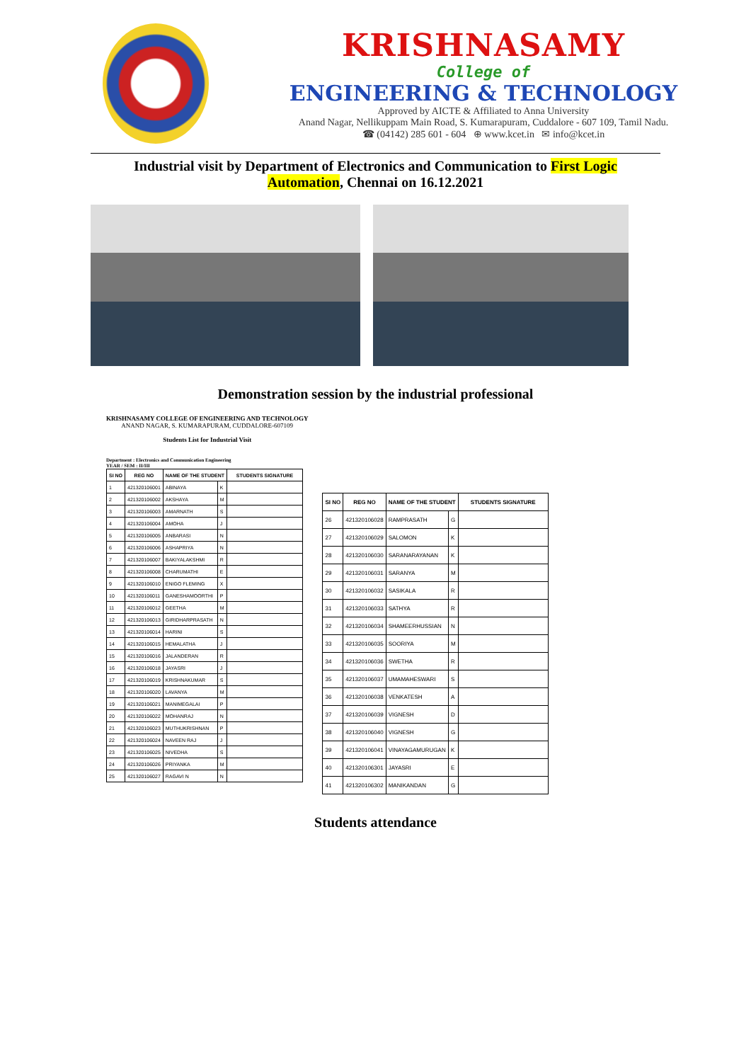KRISHNASAMY
College of
ENGINEERING & TECHNOLOGY
Approved by AICTE & Affiliated to Anna University
Anand Nagar, Nellikuppam Main Road, S. Kumarapuram, Cuddalore - 607 109, Tamil Nadu.
☎ (04142) 285 601 - 604 ⊕ www.kcet.in ✉ info@kcet.in
Industrial visit by Department of Electronics and Communication to First Logic Automation, Chennai on 16.12.2021
Demonstration session by the industrial professional
KRISHNASAMY COLLEGE OF ENGINEERING AND TECHNOLOGY
ANAND NAGAR, S. KUMARAPURAM, CUDDALORE-607109
Students List for Industrial Visit
Department : Electronics and Communication Engineering
YEAR / SEM : II/III
| SI NO | REG NO | NAME OF THE STUDENT | | STUDENTS SIGNATURE |
| --- | --- | --- | --- | --- |
| 1 | 421320106001 | ABINAYA | K | |
| 2 | 421320106002 | AKSHAYA | M | |
| 3 | 421320106003 | AMARNATH | S | |
| 4 | 421320106004 | AMOHA | J | |
| 5 | 421320106005 | ANBARASI | N | |
| 6 | 421320106006 | ASHAPRIYA | N | |
| 7 | 421320106007 | BAKIYALAKSHMI | R | |
| 8 | 421320106008 | CHARUMATHI | E | |
| 9 | 421320106010 | ENIGO FLEMING | X | |
| 10 | 421320106011 | GANESHAMOORTHI | P | |
| 11 | 421320106012 | GEETHA | M | |
| 12 | 421320106013 | GIRIDHARPRASATH | N | |
| 13 | 421320106014 | HARINI | S | |
| 14 | 421320106015 | HEMALATHA | J | |
| 15 | 421320106016 | JALANDERAN | R | |
| 16 | 421320106018 | JAYASRI | J | |
| 17 | 421320106019 | KRISHNAKUMAR | S | |
| 18 | 421320106020 | LAVANYA | M | |
| 19 | 421320106021 | MANIMEGALAI | P | |
| 20 | 421320106022 | MOHANRAJ | N | |
| 21 | 421320106023 | MUTHUKRISHNAN | P | |
| 22 | 421320106024 | NAVEEN RAJ | J | |
| 23 | 421320106025 | NIVEDHA | S | |
| 24 | 421320106026 | PRIYANKA | M | |
| 25 | 421320106027 | RAGAVI N | N | |
| SI NO | REG NO | NAME OF THE STUDENT | | STUDENTS SIGNATURE |
| --- | --- | --- | --- | --- |
| 26 | 421320106028 | RAMPRASATH | G | |
| 27 | 421320106029 | SALOMON | K | |
| 28 | 421320106030 | SARANARAYANAN | K | |
| 29 | 421320106031 | SARANYA | M | |
| 30 | 421320106032 | SASIKALA | R | |
| 31 | 421320106033 | SATHYA | R | |
| 32 | 421320106034 | SHAMEERHUSSIAN | N | |
| 33 | 421320106035 | SOORIYA | M | |
| 34 | 421320106036 | SWETHA | R | |
| 35 | 421320106037 | UMAMAHESWARI | S | |
| 36 | 421320106038 | VENKATESH | A | |
| 37 | 421320106039 | VIGNESH | D | |
| 38 | 421320106040 | VIGNESH | G | |
| 39 | 421320106041 | VINAYAGAMURUGAN | K | |
| 40 | 421320106301 | JAYASRI | E | |
| 41 | 421320106302 | MANIKANDAN | G | |
Students attendance